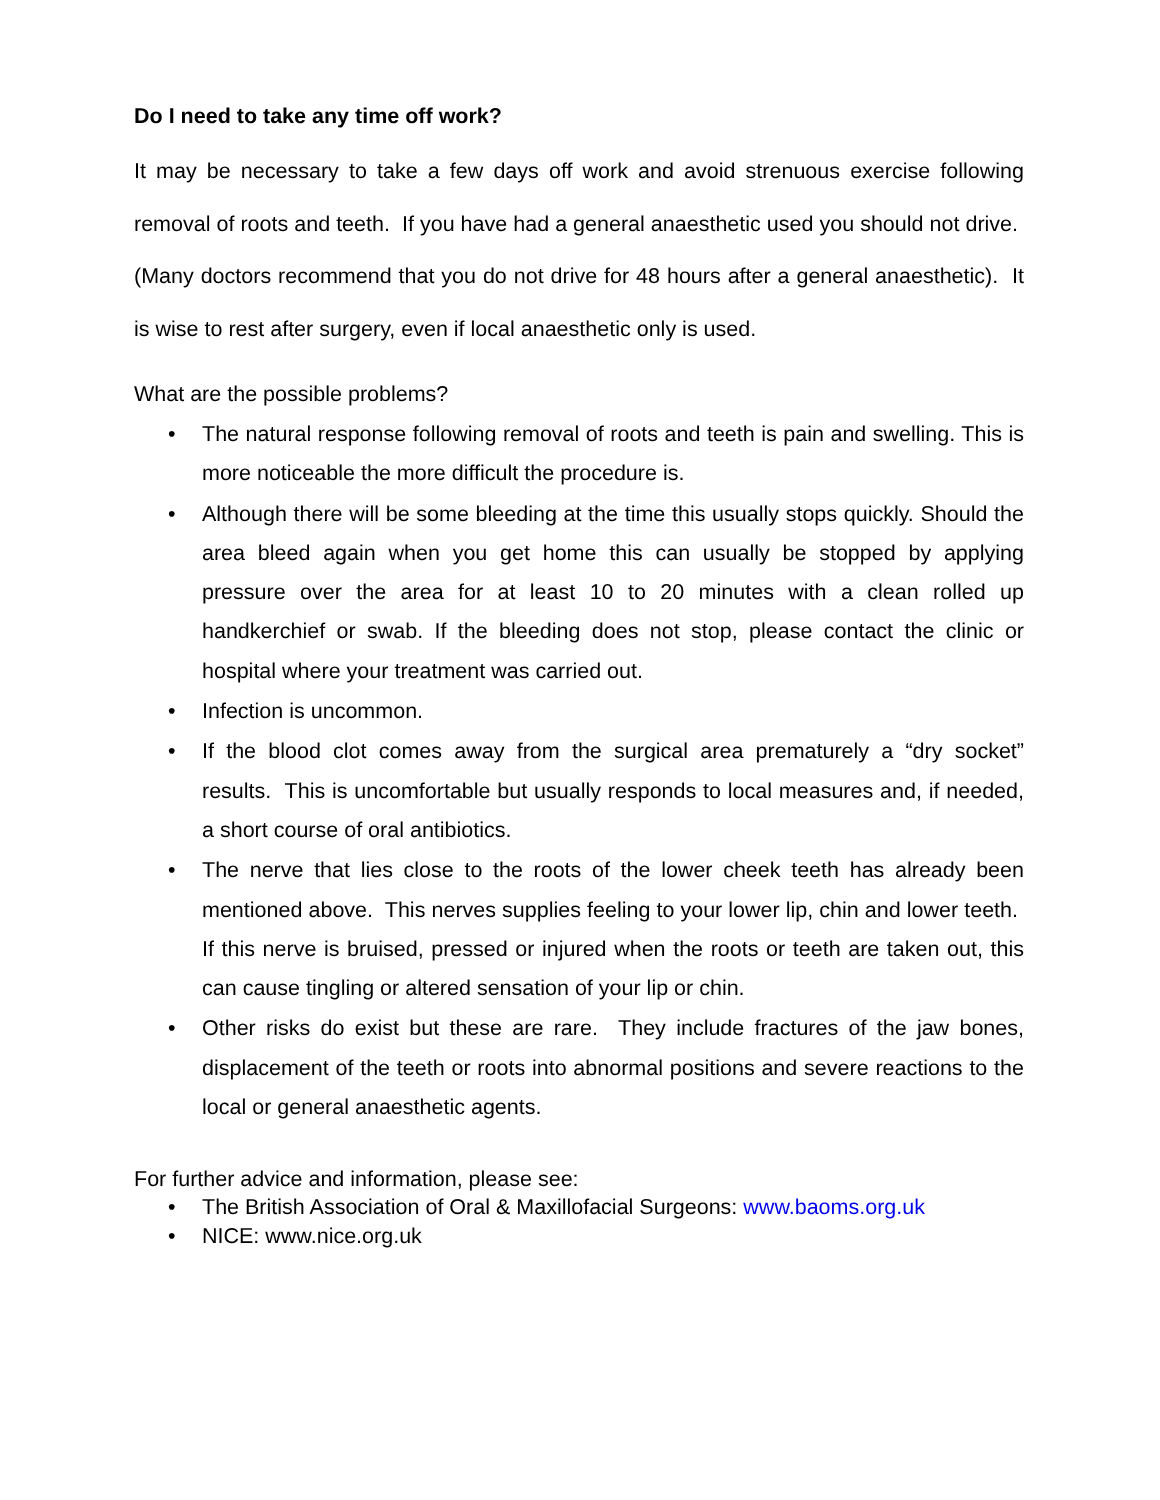Do I need to take any time off work?
It may be necessary to take a few days off work and avoid strenuous exercise following removal of roots and teeth. If you have had a general anaesthetic used you should not drive. (Many doctors recommend that you do not drive for 48 hours after a general anaesthetic). It is wise to rest after surgery, even if local anaesthetic only is used.
What are the possible problems?
• The natural response following removal of roots and teeth is pain and swelling. This is more noticeable the more difficult the procedure is.
• Although there will be some bleeding at the time this usually stops quickly. Should the area bleed again when you get home this can usually be stopped by applying pressure over the area for at least 10 to 20 minutes with a clean rolled up handkerchief or swab. If the bleeding does not stop, please contact the clinic or hospital where your treatment was carried out.
• Infection is uncommon.
• If the blood clot comes away from the surgical area prematurely a “dry socket” results. This is uncomfortable but usually responds to local measures and, if needed, a short course of oral antibiotics.
• The nerve that lies close to the roots of the lower cheek teeth has already been mentioned above. This nerves supplies feeling to your lower lip, chin and lower teeth. If this nerve is bruised, pressed or injured when the roots or teeth are taken out, this can cause tingling or altered sensation of your lip or chin.
• Other risks do exist but these are rare. They include fractures of the jaw bones, displacement of the teeth or roots into abnormal positions and severe reactions to the local or general anaesthetic agents.
For further advice and information, please see:
• The British Association of Oral & Maxillofacial Surgeons: www.baoms.org.uk
• NICE: www.nice.org.uk